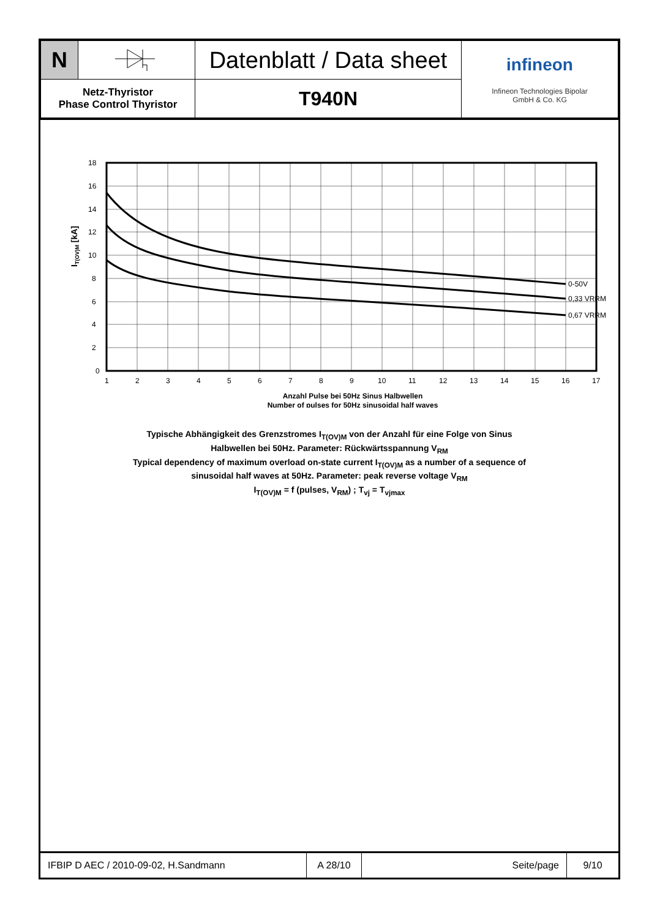| N | | Datenblatt / Data sheet | infineon Infineon Technologies Bipolar GmbH & Co. KG |
| Netz-Thyristor Phase Control Thyristor | | T940N | |
0
2
4
6
8
10
12
14
16
18
1
2
3
4
5
6
7
8
9
10
11
12
13
14
15
16
17
0-50V
0,33 VRRM
0,67 VRRM
IT(OV)M [kA]
Anzahl Pulse bei 50Hz Sinus Halbwellen
Number of pulses for 50Hz sinusoidal half waves
Typische Abhängigkeit des Grenzstromes I<sub>T(OV)M</sub> von der Anzahl für eine Folge von Sinus
Halbwellen bei 50Hz. Parameter: Rückwärtsspannung V<sub>RM</sub>
Typical dependency of maximum overload on-state current I<sub>T(OV)M</sub> as a number of a sequence of
sinusoidal half waves at 50Hz. Parameter: peak reverse voltage V<sub>RM</sub>
I<sub>T(OV)M</sub> = f (pulses, V<sub>RM</sub>) ; T<sub>vj</sub> = T<sub>vjmax</sub>
| IFBIP D AEC / 2010-09-02, H.Sandmann | A 28/10 | Seite/page | 9/10 |